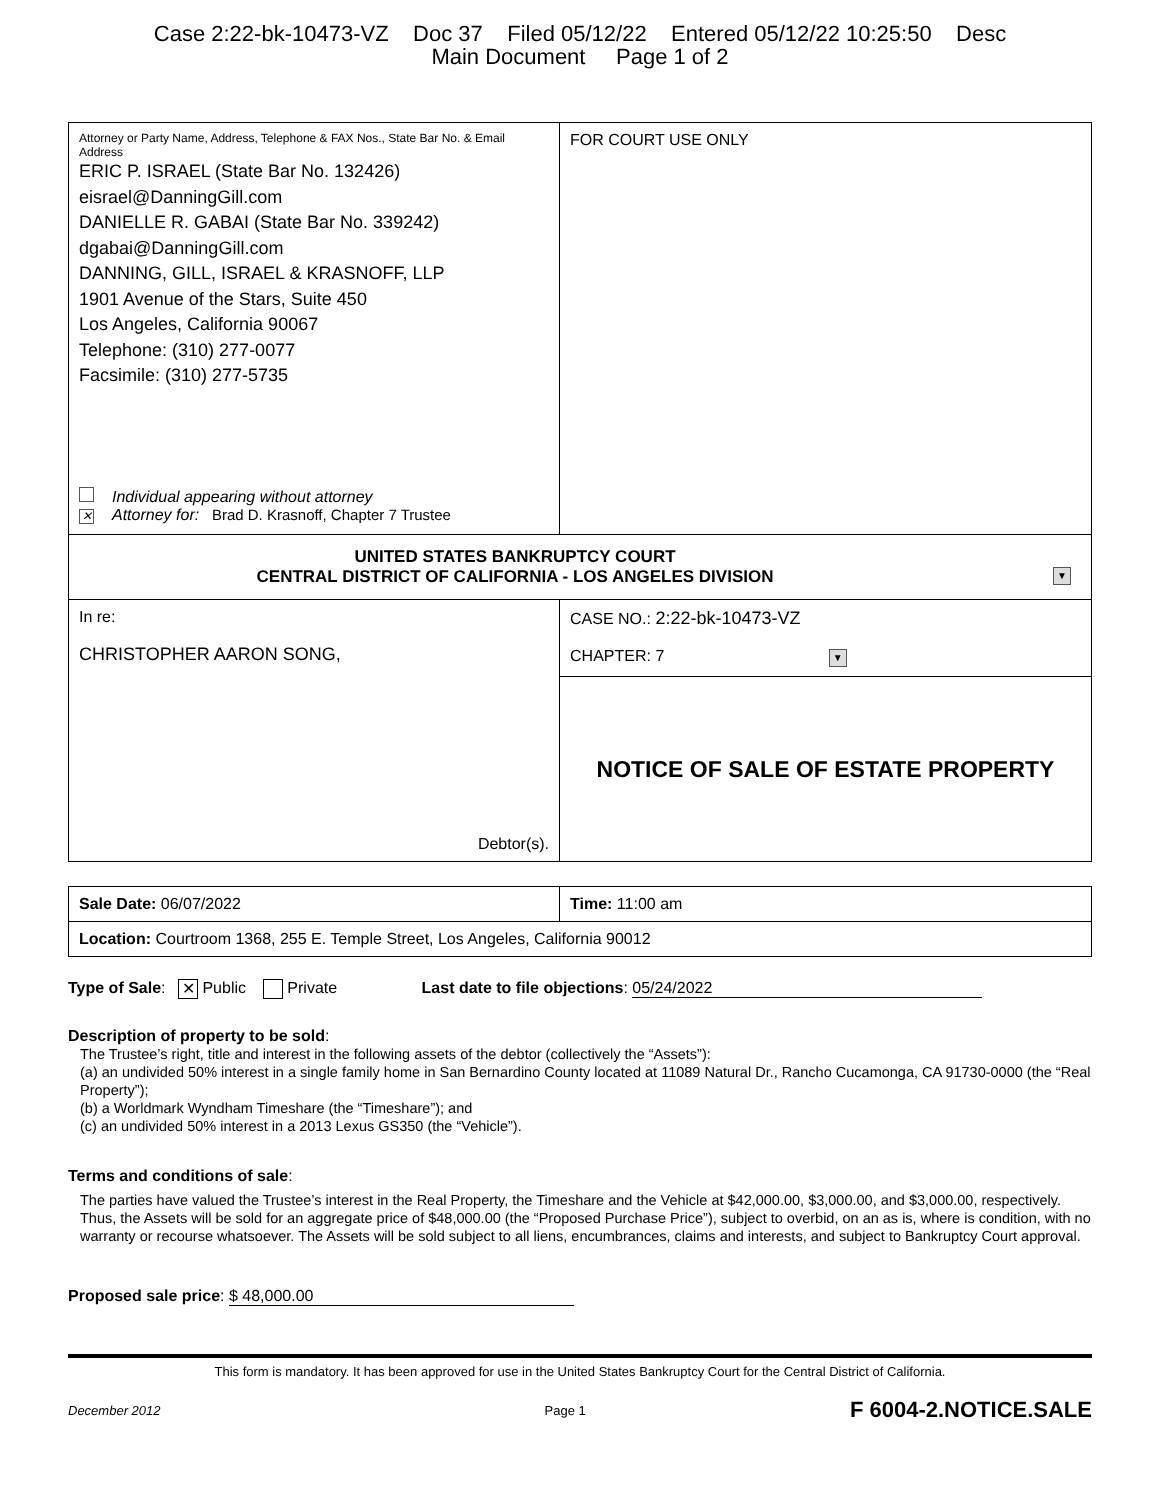Case 2:22-bk-10473-VZ Doc 37 Filed 05/12/22 Entered 05/12/22 10:25:50 Desc
Main Document Page 1 of 2
| Attorney or Party Name, Address, Telephone & FAX Nos., State Bar No. & Email Address ERIC P. ISRAEL (State Bar No. 132426) eisrael@DanningGill.com DANIELLE R. GABAI (State Bar No. 339242) dgabai@DanningGill.com DANNING, GILL, ISRAEL & KRASNOFF, LLP 1901 Avenue of the Stars, Suite 450 Los Angeles, California 90067 Telephone: (310) 277-0077 Facsimile: (310) 277-5735 Individual appearing without attorney ✕ Attorney for: Brad D. Krasnoff, Chapter 7 Trustee | FOR COURT USE ONLY |
| UNITED STATES BANKRUPTCY COURT CENTRAL DISTRICT OF CALIFORNIA - LOS ANGELES DIVISION ▼ | |
| In re: CHRISTOPHER AARON SONG, Debtor(s). | CASE NO.: 2:22-bk-10473-VZ CHAPTER: 7 ▼ |
| | NOTICE OF SALE OF ESTATE PROPERTY |
| Sale Date: 06/07/2022 | Time: 11:00 am |
| Location: Courtroom 1368, 255 E. Temple Street, Los Angeles, California 90012 | |
Type of Sale: ✕ Public Private Last date to file objections: 05/24/2022
Description of property to be sold:
The Trustee’s right, title and interest in the following assets of the debtor (collectively the “Assets”):
(a) an undivided 50% interest in a single family home in San Bernardino County located at 11089 Natural Dr., Rancho Cucamonga, CA 91730-0000 (the “Real Property”);
(b) a Worldmark Wyndham Timeshare (the “Timeshare”); and
(c) an undivided 50% interest in a 2013 Lexus GS350 (the “Vehicle”).
Terms and conditions of sale:
The parties have valued the Trustee’s interest in the Real Property, the Timeshare and the Vehicle at $42,000.00, $3,000.00, and $3,000.00, respectively. Thus, the Assets will be sold for an aggregate price of $48,000.00 (the “Proposed Purchase Price”), subject to overbid, on an as is, where is condition, with no warranty or recourse whatsoever. The Assets will be sold subject to all liens, encumbrances, claims and interests, and subject to Bankruptcy Court approval.
Proposed sale price: $ 48,000.00
This form is mandatory. It has been approved for use in the United States Bankruptcy Court for the Central District of California.
December 2012 Page 1 F 6004-2.NOTICE.SALE